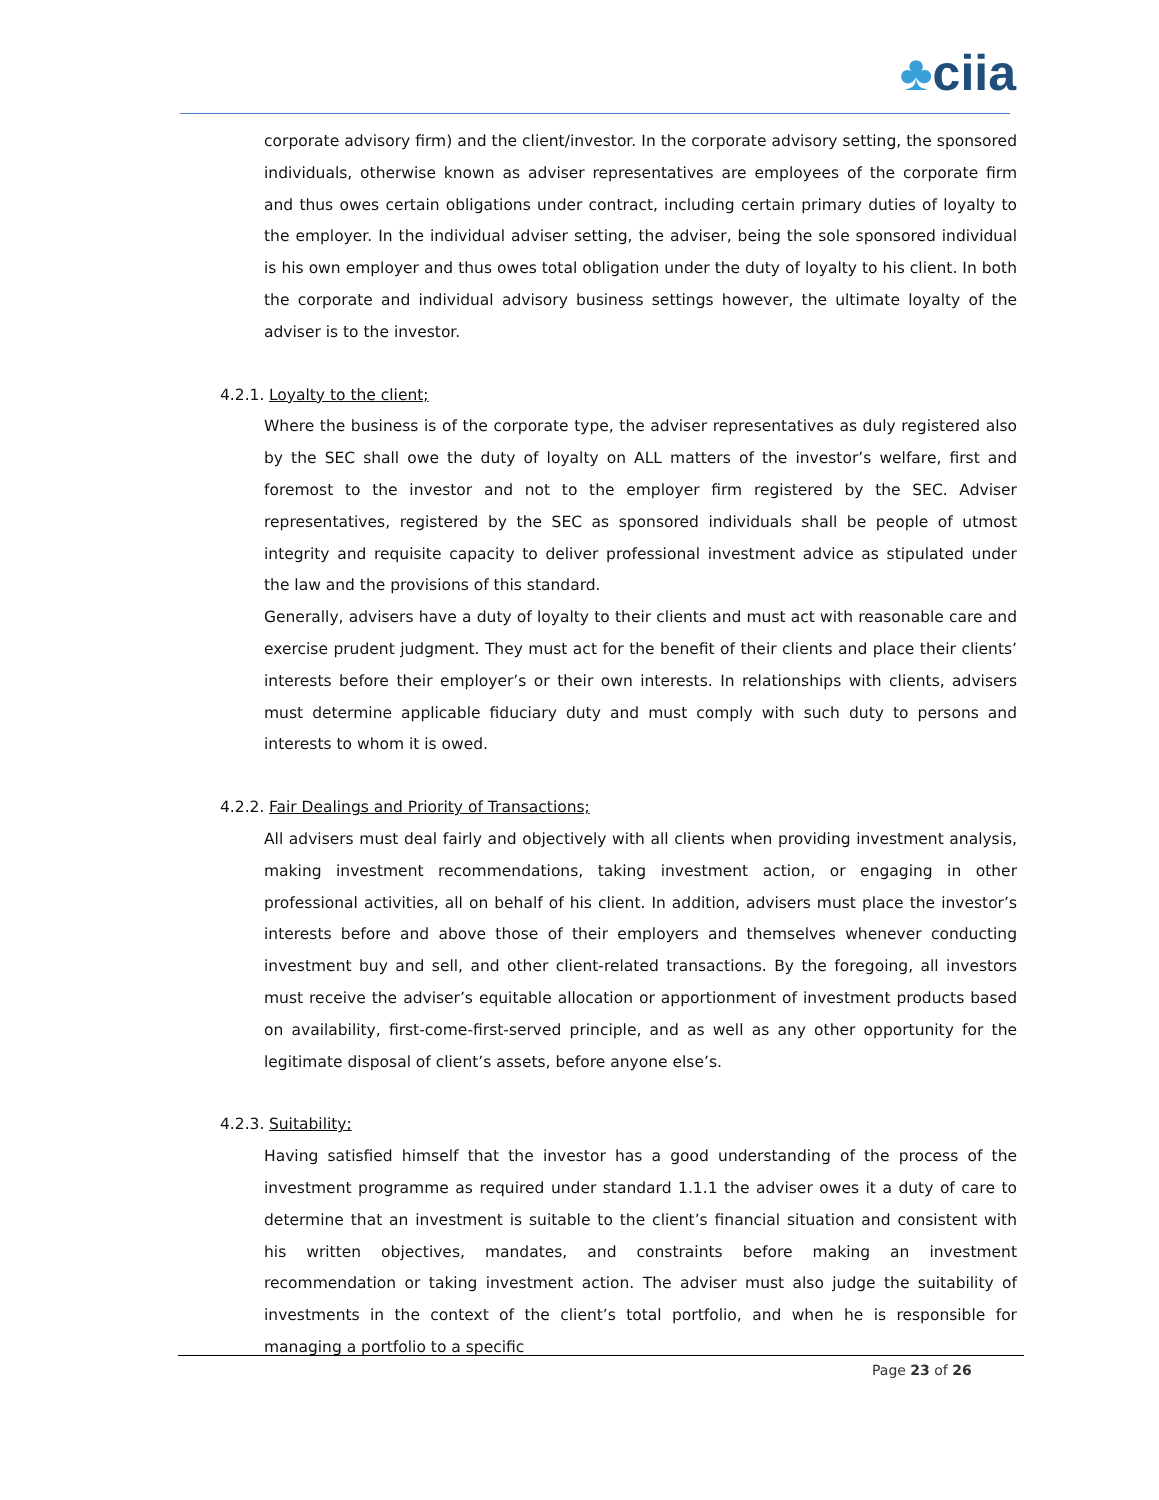♣ciia
corporate advisory firm) and the client/investor. In the corporate advisory setting, the sponsored individuals, otherwise known as adviser representatives are employees of the corporate firm and thus owes certain obligations under contract, including certain primary duties of loyalty to the employer. In the individual adviser setting, the adviser, being the sole sponsored individual is his own employer and thus owes total obligation under the duty of loyalty to his client. In both the corporate and individual advisory business settings however, the ultimate loyalty of the adviser is to the investor.
4.2.1. Loyalty to the client;
Where the business is of the corporate type, the adviser representatives as duly registered also by the SEC shall owe the duty of loyalty on ALL matters of the investor’s welfare, first and foremost to the investor and not to the employer firm registered by the SEC. Adviser representatives, registered by the SEC as sponsored individuals shall be people of utmost integrity and requisite capacity to deliver professional investment advice as stipulated under the law and the provisions of this standard.
Generally, advisers have a duty of loyalty to their clients and must act with reasonable care and exercise prudent judgment. They must act for the benefit of their clients and place their clients’ interests before their employer’s or their own interests. In relationships with clients, advisers must determine applicable fiduciary duty and must comply with such duty to persons and interests to whom it is owed.
4.2.2. Fair Dealings and Priority of Transactions;
All advisers must deal fairly and objectively with all clients when providing investment analysis, making investment recommendations, taking investment action, or engaging in other professional activities, all on behalf of his client. In addition, advisers must place the investor’s interests before and above those of their employers and themselves whenever conducting investment buy and sell, and other client-related transactions. By the foregoing, all investors must receive the adviser’s equitable allocation or apportionment of investment products based on availability, first-come-first-served principle, and as well as any other opportunity for the legitimate disposal of client’s assets, before anyone else’s.
4.2.3. Suitability;
Having satisfied himself that the investor has a good understanding of the process of the investment programme as required under standard 1.1.1 the adviser owes it a duty of care to determine that an investment is suitable to the client’s financial situation and consistent with his written objectives, mandates, and constraints before making an investment recommendation or taking investment action. The adviser must also judge the suitability of investments in the context of the client’s total portfolio, and when he is responsible for managing a portfolio to a specific
Page 23 of 26